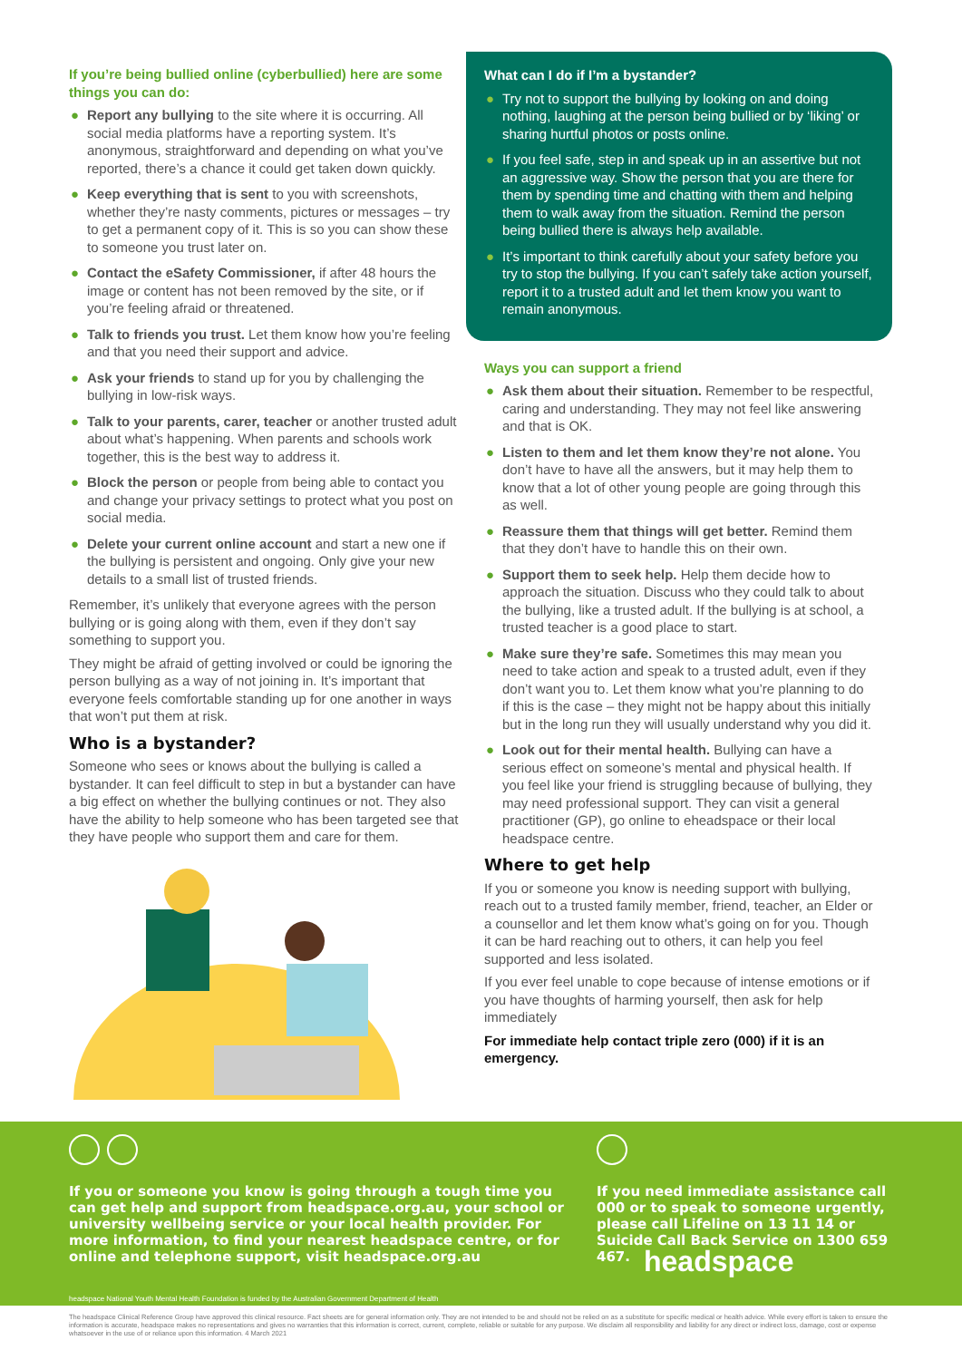If you’re being bullied online (cyberbullied) here are some things you can do:
● Report any bullying to the site where it is occurring. All social media platforms have a reporting system. It’s anonymous, straightforward and depending on what you’ve reported, there’s a chance it could get taken down quickly.
● Keep everything that is sent to you with screenshots, whether they’re nasty comments, pictures or messages – try to get a permanent copy of it. This is so you can show these to someone you trust later on.
● Contact the eSafety Commissioner, if after 48 hours the image or content has not been removed by the site, or if you’re feeling afraid or threatened.
● Talk to friends you trust. Let them know how you’re feeling and that you need their support and advice.
● Ask your friends to stand up for you by challenging the bullying in low-risk ways.
● Talk to your parents, carer, teacher or another trusted adult about what’s happening. When parents and schools work together, this is the best way to address it.
● Block the person or people from being able to contact you and change your privacy settings to protect what you post on social media.
● Delete your current online account and start a new one if the bullying is persistent and ongoing. Only give your new details to a small list of trusted friends.
Remember, it’s unlikely that everyone agrees with the person bullying or is going along with them, even if they don’t say something to support you.
They might be afraid of getting involved or could be ignoring the person bullying as a way of not joining in. It’s important that everyone feels comfortable standing up for one another in ways that won’t put them at risk.
Who is a bystander?
Someone who sees or knows about the bullying is called a bystander. It can feel difficult to step in but a bystander can have a big effect on whether the bullying continues or not. They also have the ability to help someone who has been targeted see that they have people who support them and care for them.
What can I do if I’m a bystander?
● Try not to support the bullying by looking on and doing nothing, laughing at the person being bullied or by ‘liking’ or sharing hurtful photos or posts online.
● If you feel safe, step in and speak up in an assertive but not an aggressive way. Show the person that you are there for them by spending time and chatting with them and helping them to walk away from the situation. Remind the person being bullied there is always help available.
● It’s important to think carefully about your safety before you try to stop the bullying. If you can’t safely take action yourself, report it to a trusted adult and let them know you want to remain anonymous.
Ways you can support a friend
● Ask them about their situation. Remember to be respectful, caring and understanding. They may not feel like answering and that is OK.
● Listen to them and let them know they’re not alone. You don’t have to have all the answers, but it may help them to know that a lot of other young people are going through this as well.
● Reassure them that things will get better. Remind them that they don’t have to handle this on their own.
● Support them to seek help. Help them decide how to approach the situation. Discuss who they could talk to about the bullying, like a trusted adult. If the bullying is at school, a trusted teacher is a good place to start.
● Make sure they’re safe. Sometimes this may mean you need to take action and speak to a trusted adult, even if they don’t want you to. Let them know what you’re planning to do if this is the case – they might not be happy about this initially but in the long run they will usually understand why you did it.
● Look out for their mental health. Bullying can have a serious effect on someone’s mental and physical health. If you feel like your friend is struggling because of bullying, they may need professional support. They can visit a general practitioner (GP), go online to eheadspace or their local headspace centre.
Where to get help
If you or someone you know is needing support with bullying, reach out to a trusted family member, friend, teacher, an Elder or a counsellor and let them know what’s going on for you. Though it can be hard reaching out to others, it can help you feel supported and less isolated.
If you ever feel unable to cope because of intense emotions or if you have thoughts of harming yourself, then ask for help immediately
For immediate help contact triple zero (000) if it is an emergency.
If you or someone you know is going through a tough time you can get help and support from headspace.org.au, your school or university wellbeing service or your local health provider. For more information, to find your nearest headspace centre, or for online and telephone support, visit headspace.org.au
If you need immediate assistance call 000 or to speak to someone urgently, please call Lifeline on 13 11 14 or Suicide Call Back Service on 1300 659 467.
headspace
headspace National Youth Mental Health Foundation is funded by the Australian Government Department of Health
The headspace Clinical Reference Group have approved this clinical resource. Fact sheets are for general information only. They are not intended to be and should not be relied on as a substitute for specific medical or health advice. While every effort is taken to ensure the information is accurate, headspace makes no representations and gives no warranties that this information is correct, current, complete, reliable or suitable for any purpose. We disclaim all responsibility and liability for any direct or indirect loss, damage, cost or expense whatsoever in the use of or reliance upon this information. 4 March 2021